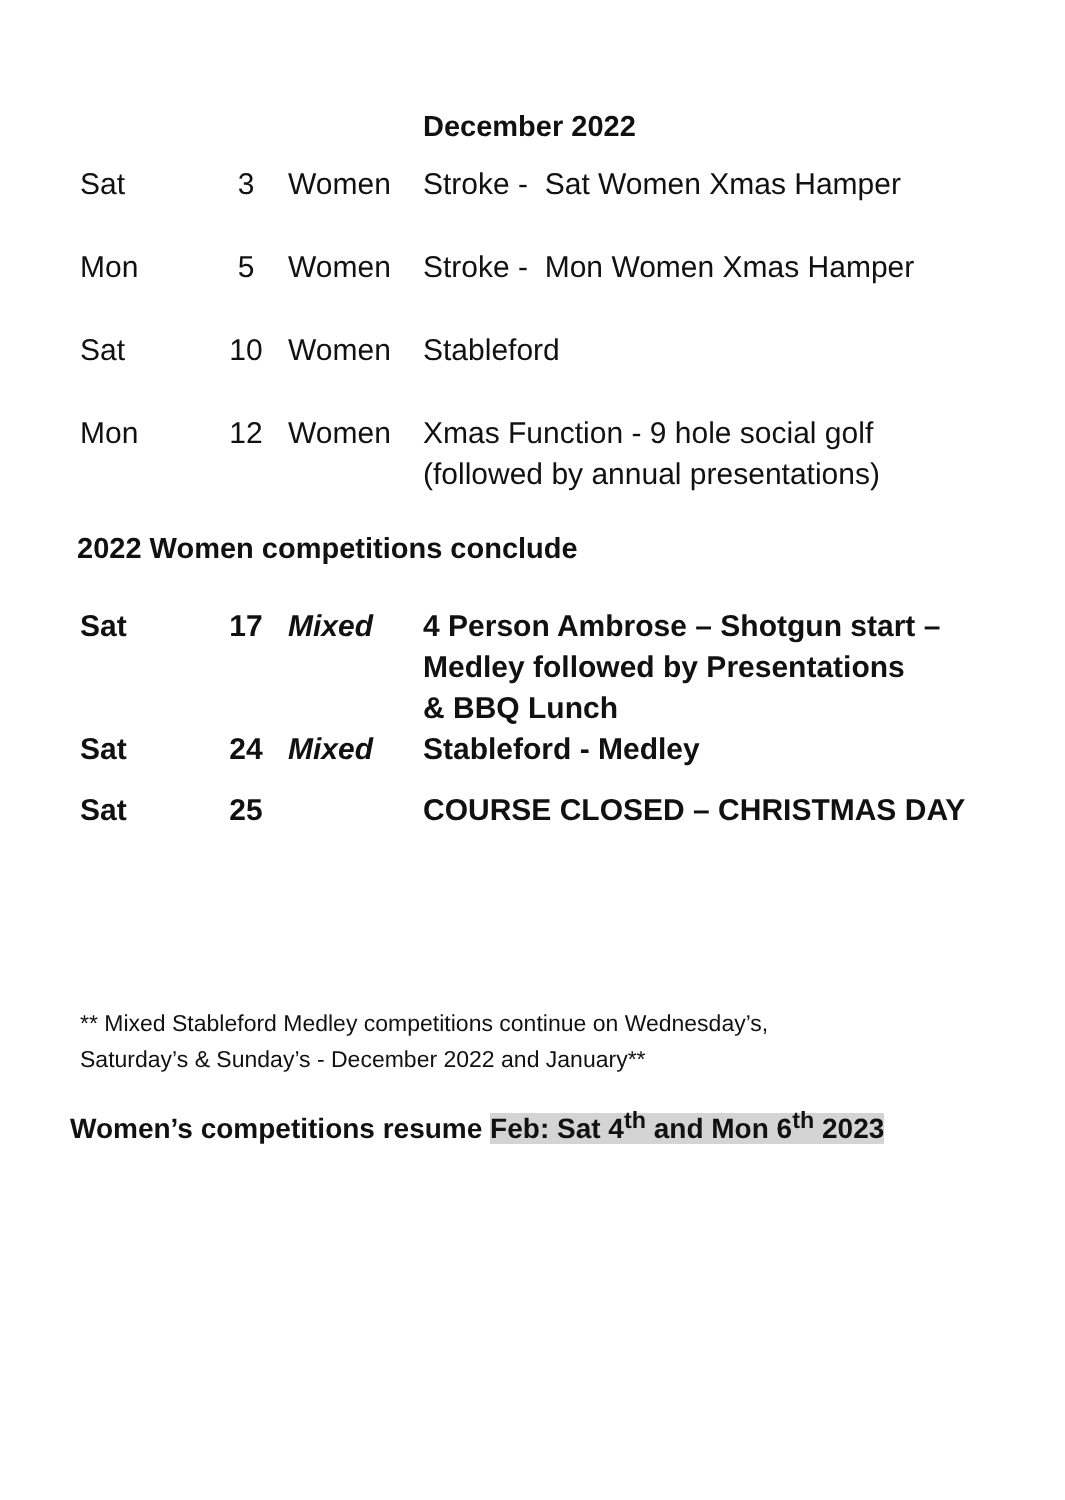December 2022
| Sat | 3 | Women | Stroke - Sat Women Xmas Hamper |
| Mon | 5 | Women | Stroke - Mon Women Xmas Hamper |
| Sat | 10 | Women | Stableford |
| Mon | 12 | Women | Xmas Function - 9 hole social golf (followed by annual presentations) |
2022 Women competitions conclude
| Sat | 17 | Mixed | 4 Person Ambrose – Shotgun start – Medley followed by Presentations & BBQ Lunch |
| Sat | 24 | Mixed | Stableford - Medley |
| Sat | 25 | | COURSE CLOSED – CHRISTMAS DAY |
** Mixed Stableford Medley competitions continue on Wednesday’s,
Saturday’s & Sunday’s - December 2022 and January**
Women’s competitions resume Feb: Sat 4<sup>th</sup> and Mon 6<sup>th</sup> 2023